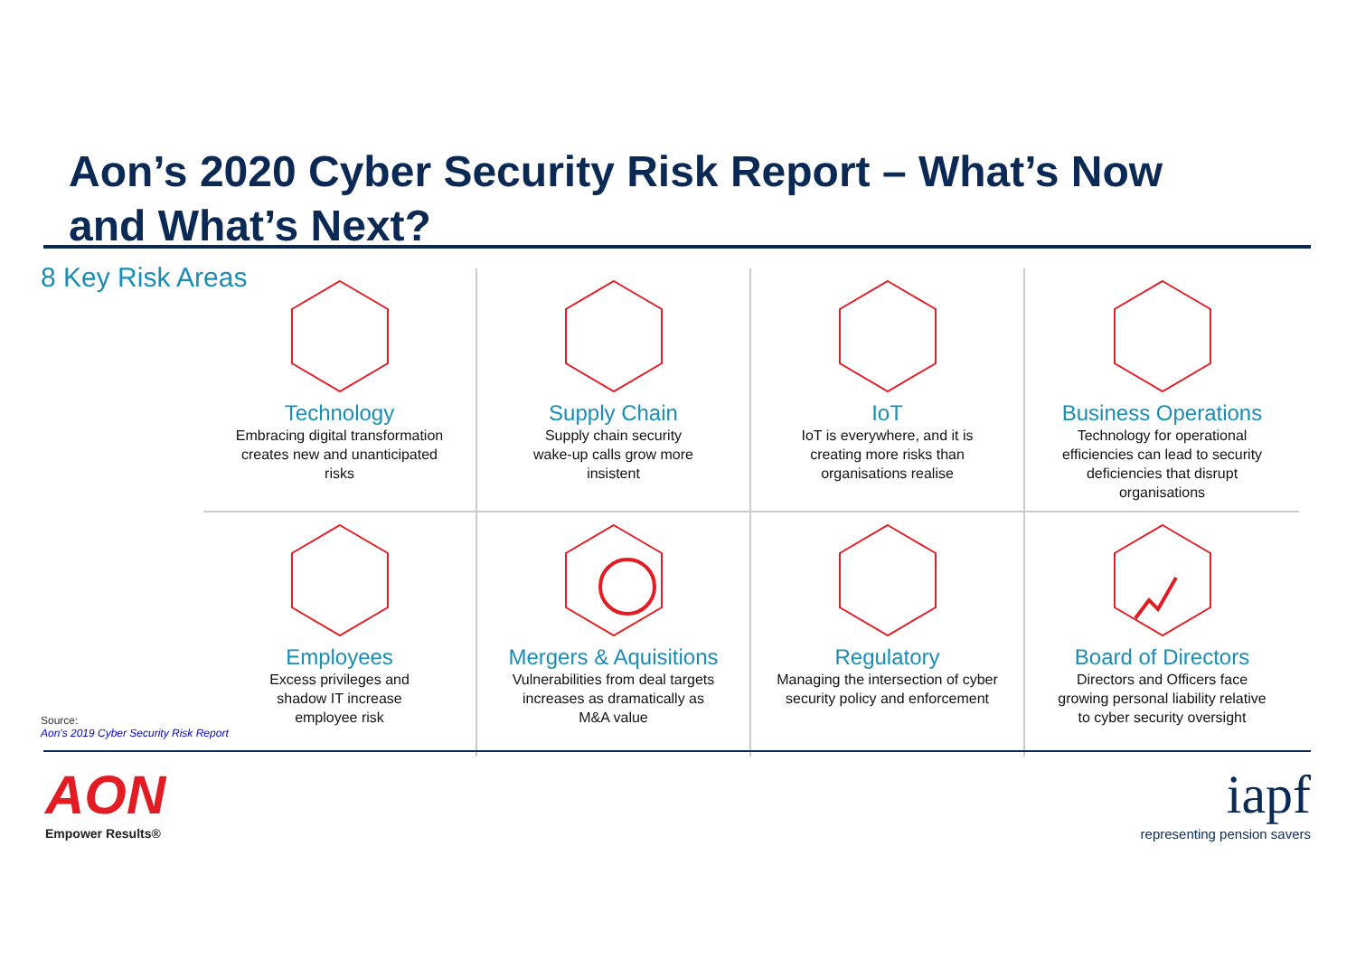Aon’s 2020 Cyber Security Risk Report – What’s Now and What’s Next?
8 Key Risk Areas
Technology
Embracing digital transformation
creates new and unanticipated
risks
Supply Chain
Supply chain security
wake-up calls grow more
insistent
IoT
IoT is everywhere, and it is
creating more risks than
organisations realise
Business Operations
Technology for operational
efficiencies can lead to security
deficiencies that disrupt
organisations
Employees
Excess privileges and
shadow IT increase
employee risk
Mergers & Aquisitions
Vulnerabilities from deal targets
increases as dramatically as
M&A value
Regulatory
Managing the intersection of cyber
security policy and enforcement
Board of Directors
Directors and Officers face
growing personal liability relative
to cyber security oversight
Source:
Aon's 2019 Cyber Security Risk Report
AON
Empower Results®
iapf
representing pension savers